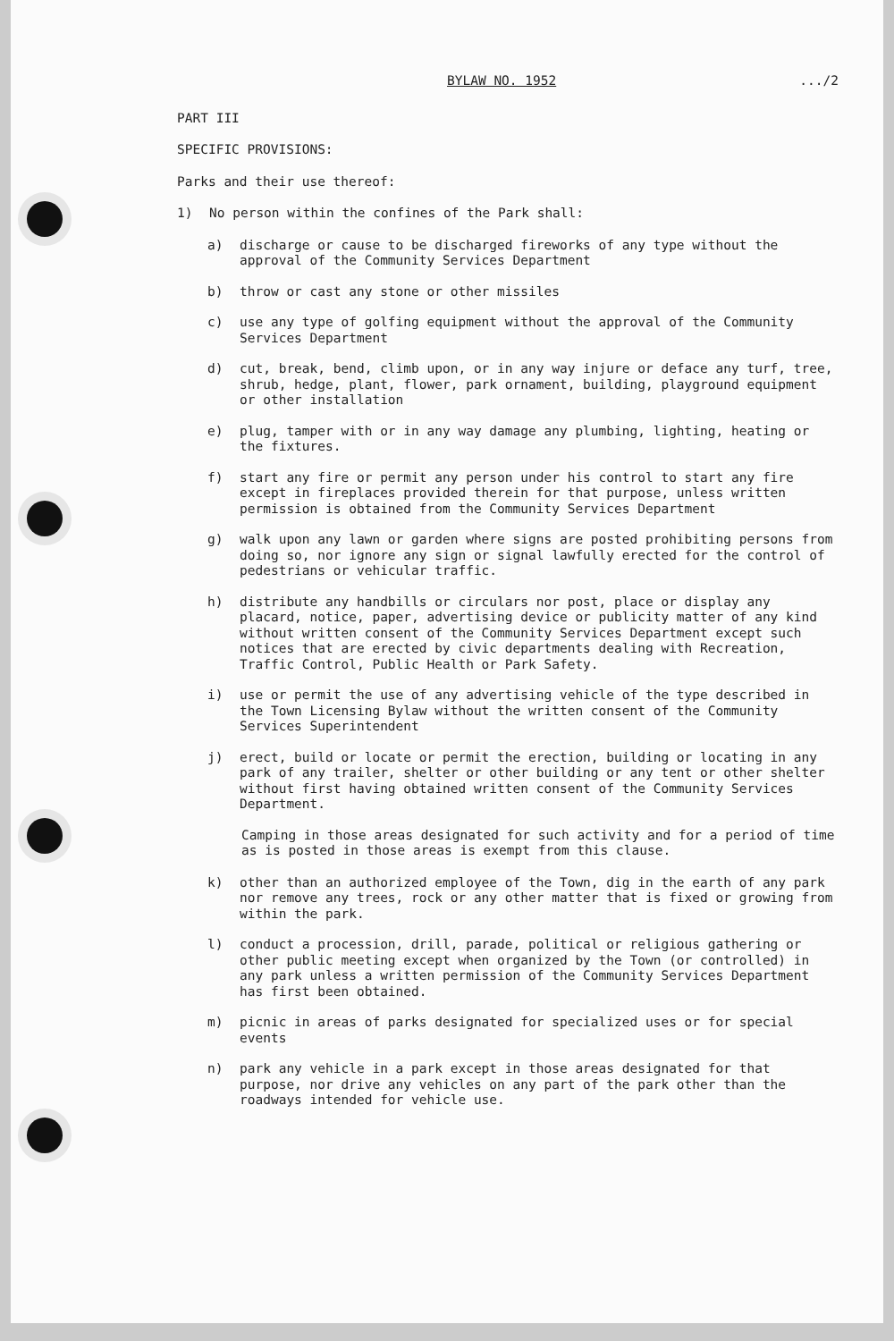BYLAW NO. 1952.../2
PART III
SPECIFIC PROVISIONS:
Parks and their use thereof:
1) No person within the confines of the Park shall:
a) discharge or cause to be discharged fireworks of any type without the approval of the Community Services Department
b) throw or cast any stone or other missiles
c) use any type of golfing equipment without the approval of the Community Services Department
d) cut, break, bend, climb upon, or in any way injure or deface any turf, tree, shrub, hedge, plant, flower, park ornament, building, playground equipment or other installation
e) plug, tamper with or in any way damage any plumbing, lighting, heating or the fixtures.
f) start any fire or permit any person under his control to start any fire except in fireplaces provided therein for that purpose, unless written permission is obtained from the Community Services Department
g) walk upon any lawn or garden where signs are posted prohibiting persons from doing so, nor ignore any sign or signal lawfully erected for the control of pedestrians or vehicular traffic.
h) distribute any handbills or circulars nor post, place or display any placard, notice, paper, advertising device or publicity matter of any kind without written consent of the Community Services Department except such notices that are erected by civic departments dealing with Recreation, Traffic Control, Public Health or Park Safety.
i) use or permit the use of any advertising vehicle of the type described in the Town Licensing Bylaw without the written consent of the Community Services Superintendent
j) erect, build or locate or permit the erection, building or locating in any park of any trailer, shelter or other building or any tent or other shelter without first having obtained written consent of the Community Services Department.
Camping in those areas designated for such activity and for a period of time as is posted in those areas is exempt from this clause.
k) other than an authorized employee of the Town, dig in the earth of any park nor remove any trees, rock or any other matter that is fixed or growing from within the park.
l) conduct a procession, drill, parade, political or religious gathering or other public meeting except when organized by the Town (or controlled) in any park unless a written permission of the Community Services Department has first been obtained.
m) picnic in areas of parks designated for specialized uses or for special events
n) park any vehicle in a park except in those areas designated for that purpose, nor drive any vehicles on any part of the park other than the roadways intended for vehicle use.